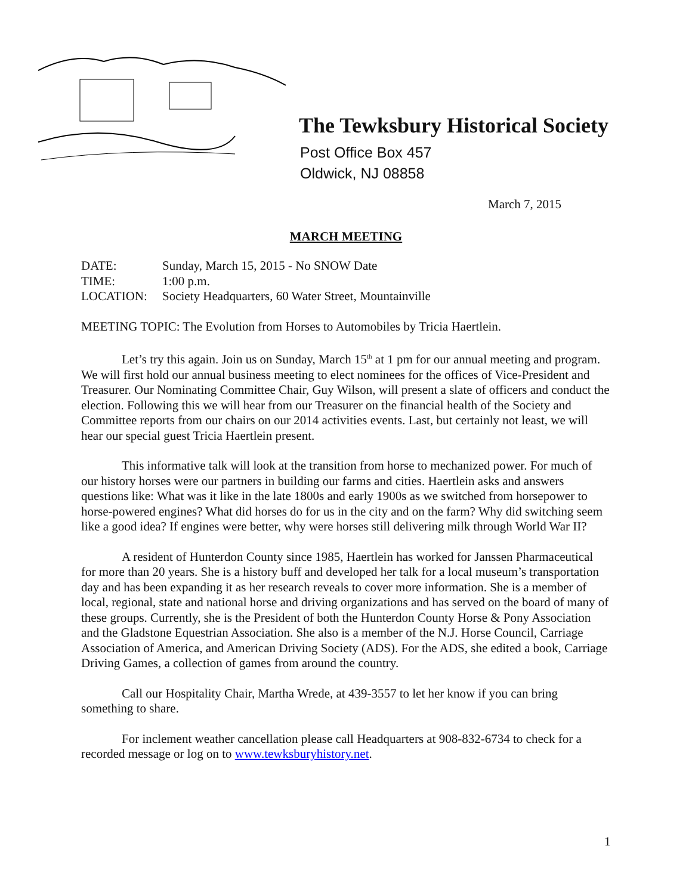The Tewksbury Historical Society
Post Office Box 457
Oldwick, NJ 08858
March 7, 2015
MARCH MEETING
DATE: Sunday, March 15, 2015 - No SNOW Date
TIME: 1:00 p.m.
LOCATION: Society Headquarters, 60 Water Street, Mountainville
MEETING TOPIC: The Evolution from Horses to Automobiles by Tricia Haertlein.
Let’s try this again. Join us on Sunday, March 15<sup>th</sup> at 1 pm for our annual meeting and program. We will first hold our annual business meeting to elect nominees for the offices of Vice-President and Treasurer. Our Nominating Committee Chair, Guy Wilson, will present a slate of officers and conduct the election. Following this we will hear from our Treasurer on the financial health of the Society and Committee reports from our chairs on our 2014 activities events. Last, but certainly not least, we will hear our special guest Tricia Haertlein present.
This informative talk will look at the transition from horse to mechanized power. For much of our history horses were our partners in building our farms and cities. Haertlein asks and answers questions like: What was it like in the late 1800s and early 1900s as we switched from horsepower to horse-powered engines? What did horses do for us in the city and on the farm? Why did switching seem like a good idea? If engines were better, why were horses still delivering milk through World War II?
A resident of Hunterdon County since 1985, Haertlein has worked for Janssen Pharmaceutical for more than 20 years. She is a history buff and developed her talk for a local museum’s transportation day and has been expanding it as her research reveals to cover more information. She is a member of local, regional, state and national horse and driving organizations and has served on the board of many of these groups. Currently, she is the President of both the Hunterdon County Horse & Pony Association and the Gladstone Equestrian Association. She also is a member of the N.J. Horse Council, Carriage Association of America, and American Driving Society (ADS). For the ADS, she edited a book, Carriage Driving Games, a collection of games from around the country.
Call our Hospitality Chair, Martha Wrede, at 439-3557 to let her know if you can bring something to share.
For inclement weather cancellation please call Headquarters at 908-832-6734 to check for a recorded message or log on to www.tewksburyhistory.net.
1